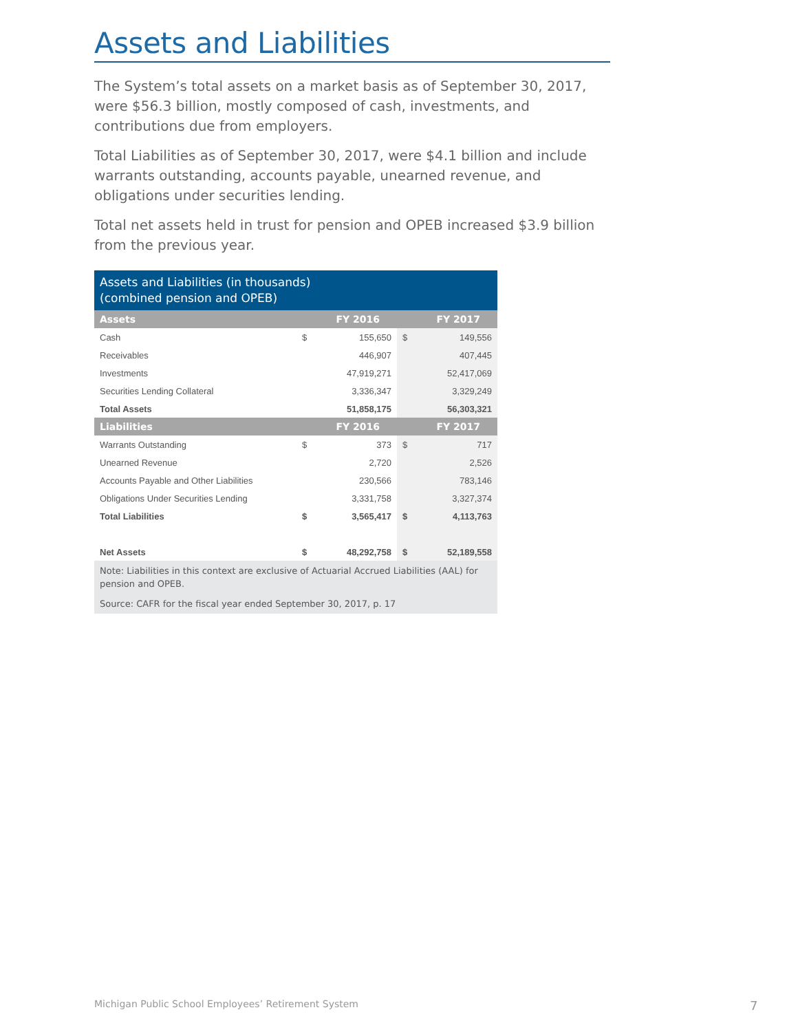Assets and Liabilities
The System’s total assets on a market basis as of September 30, 2017, were $56.3 billion, mostly composed of cash, investments, and contributions due from employers.
Total Liabilities as of September 30, 2017, were $4.1 billion and include warrants outstanding, accounts payable, unearned revenue, and obligations under securities lending.
Total net assets held in trust for pension and OPEB increased $3.9 billion from the previous year.
| Assets and Liabilities (in thousands) (combined pension and OPEB) | | | | |
| Assets | | FY 2016 | | FY 2017 |
| Cash | $ | 155,650 | $ | 149,556 |
| Receivables | | 446,907 | | 407,445 |
| Investments | | 47,919,271 | | 52,417,069 |
| Securities Lending Collateral | | 3,336,347 | | 3,329,249 |
| Total Assets | | 51,858,175 | | 56,303,321 |
| Liabilities | | FY 2016 | | FY 2017 |
| Warrants Outstanding | $ | 373 | $ | 717 |
| Unearned Revenue | | 2,720 | | 2,526 |
| Accounts Payable and Other Liabilities | | 230,566 | | 783,146 |
| Obligations Under Securities Lending | | 3,331,758 | | 3,327,374 |
| Total Liabilities | $ | 3,565,417 | $ | 4,113,763 |
| Net Assets | $ | 48,292,758 | $ | 52,189,558 |
| Note: Liabilities in this context are exclusive of Actuarial Accrued Liabilities (AAL) for pension and OPEB. | | | | |
| Source: CAFR for the fiscal year ended September 30, 2017, p. 17 | | | | |
Michigan Public School Employees’ Retirement System
7